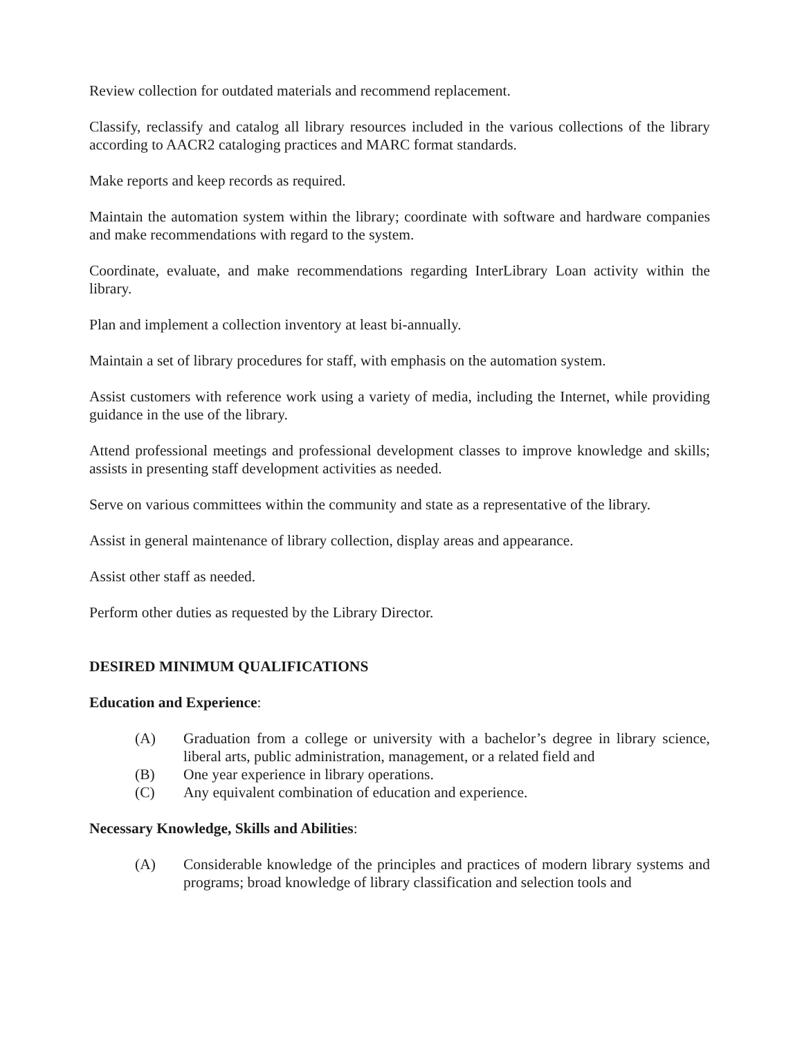Review collection for outdated materials and recommend replacement.
Classify, reclassify and catalog all library resources included in the various collections of the library according to AACR2 cataloging practices and MARC format standards.
Make reports and keep records as required.
Maintain the automation system within the library; coordinate with software and hardware companies and make recommendations with regard to the system.
Coordinate, evaluate, and make recommendations regarding InterLibrary Loan activity within the library.
Plan and implement a collection inventory at least bi-annually.
Maintain a set of library procedures for staff, with emphasis on the automation system.
Assist customers with reference work using a variety of media, including the Internet, while providing guidance in the use of the library.
Attend professional meetings and professional development classes to improve knowledge and skills; assists in presenting staff development activities as needed.
Serve on various committees within the community and state as a representative of the library.
Assist in general maintenance of library collection, display areas and appearance.
Assist other staff as needed.
Perform other duties as requested by the Library Director.
DESIRED MINIMUM QUALIFICATIONS
Education and Experience:
(A) Graduation from a college or university with a bachelor’s degree in library science, liberal arts, public administration, management, or a related field and
(B) One year experience in library operations.
(C) Any equivalent combination of education and experience.
Necessary Knowledge, Skills and Abilities:
(A) Considerable knowledge of the principles and practices of modern library systems and programs; broad knowledge of library classification and selection tools and